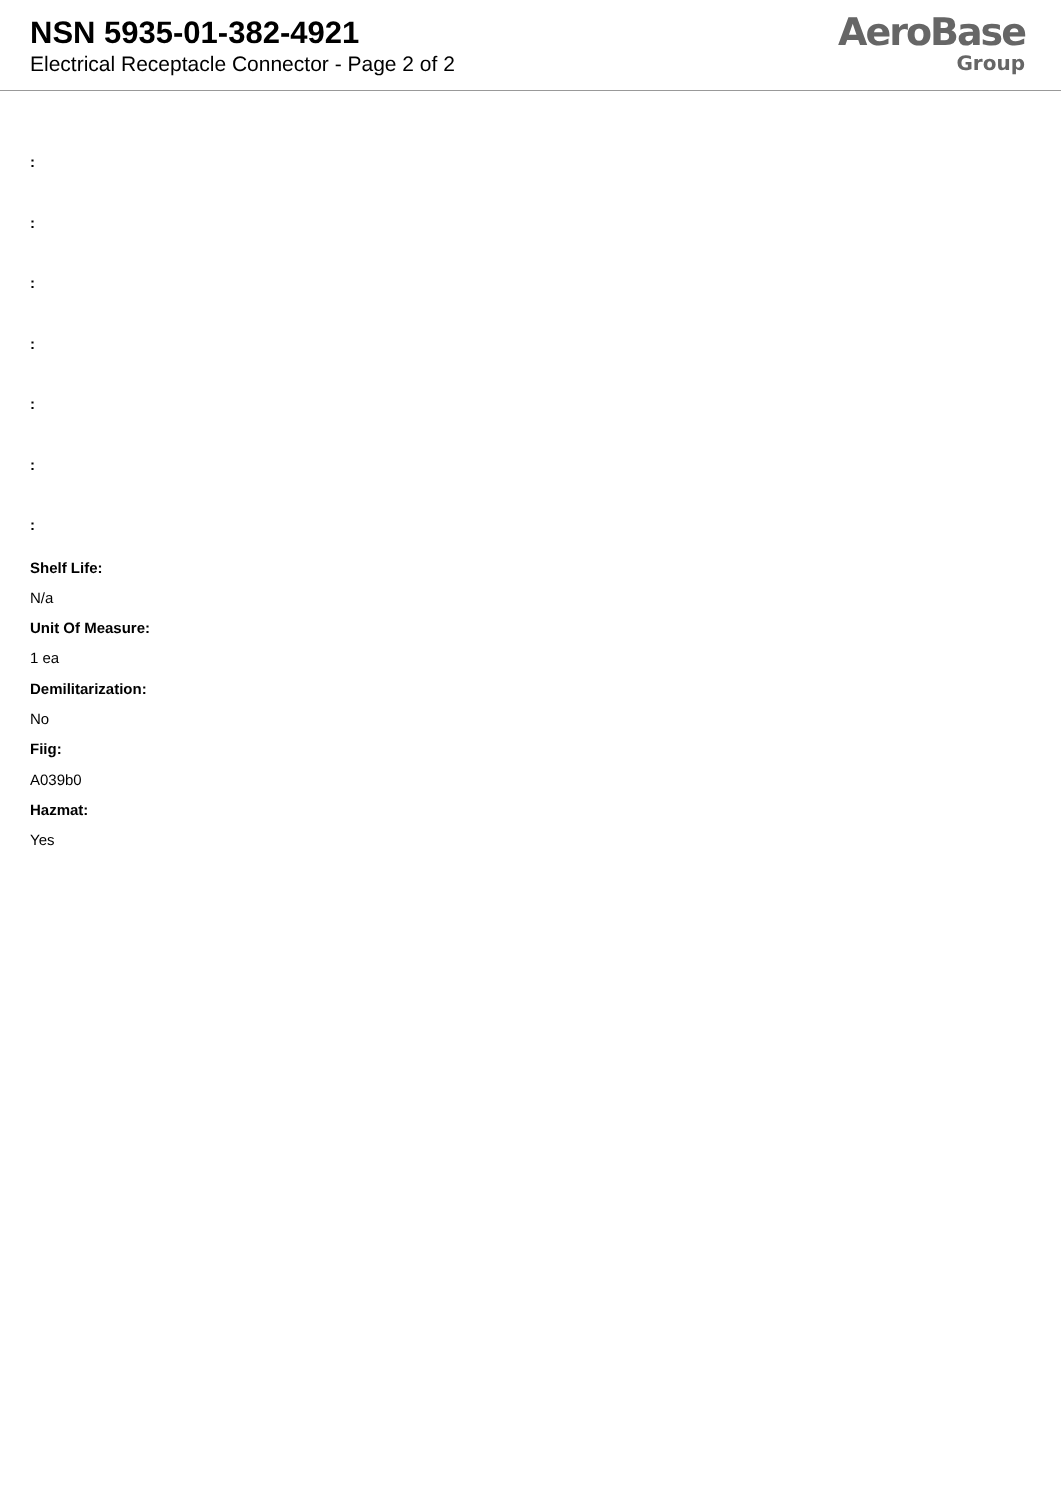NSN 5935-01-382-4921
Electrical Receptacle Connector - Page 2 of 2
AeroBase
Group
:
:
:
:
:
:
:
Shelf Life:
N/a
Unit Of Measure:
1 ea
Demilitarization:
No
Fiig:
A039b0
Hazmat:
Yes